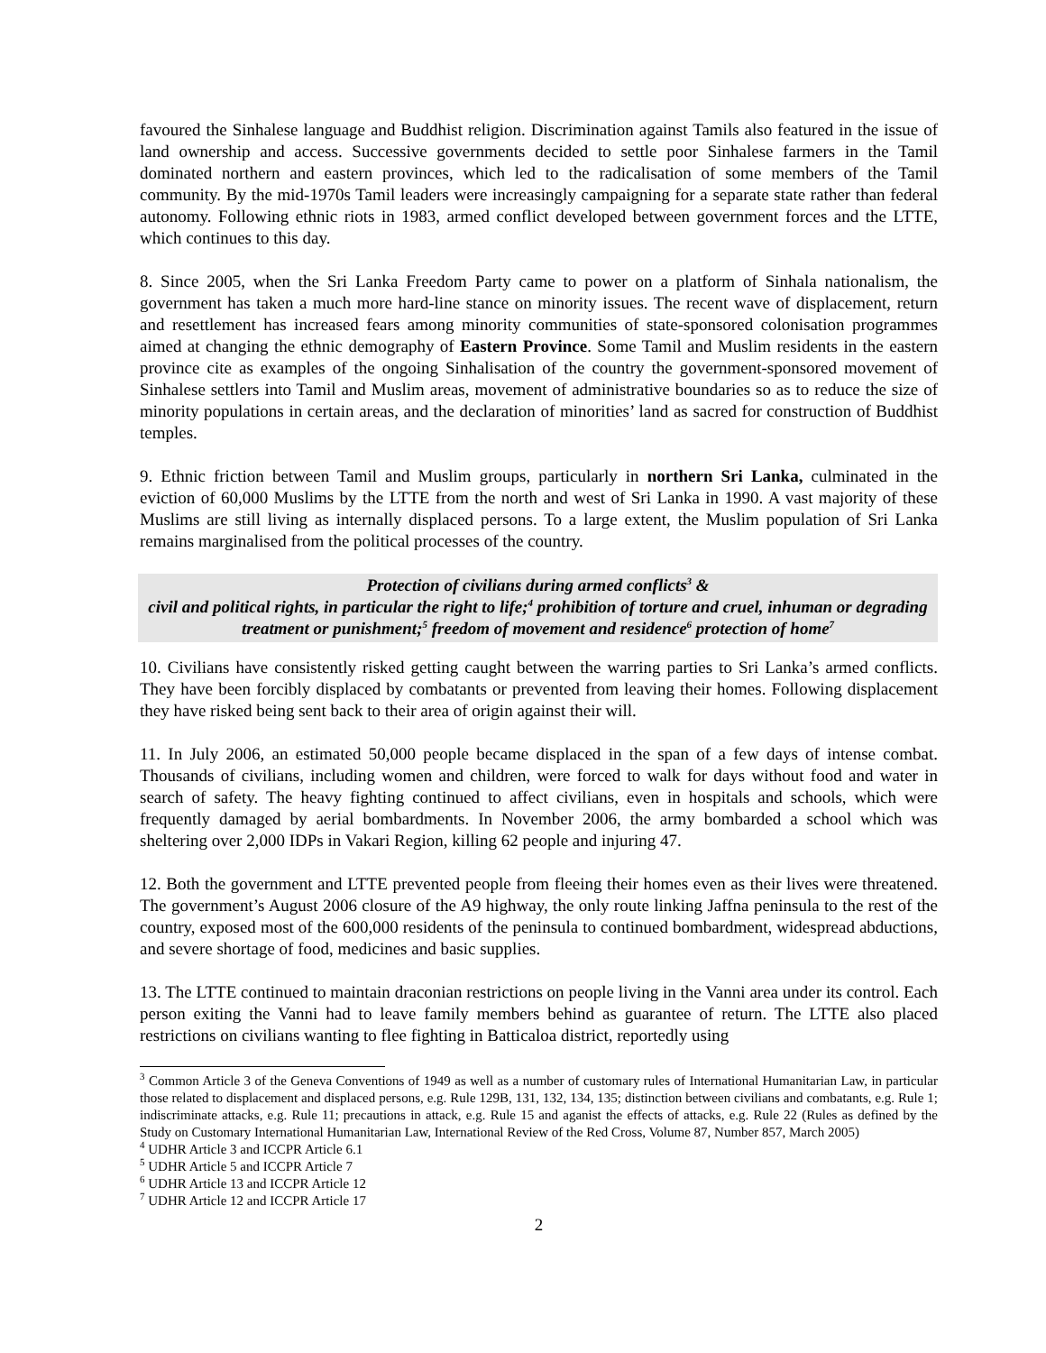favoured the Sinhalese language and Buddhist religion. Discrimination against Tamils also featured in the issue of land ownership and access. Successive governments decided to settle poor Sinhalese farmers in the Tamil dominated northern and eastern provinces, which led to the radicalisation of some members of the Tamil community. By the mid-1970s Tamil leaders were increasingly campaigning for a separate state rather than federal autonomy. Following ethnic riots in 1983, armed conflict developed between government forces and the LTTE, which continues to this day.
8. Since 2005, when the Sri Lanka Freedom Party came to power on a platform of Sinhala nationalism, the government has taken a much more hard-line stance on minority issues. The recent wave of displacement, return and resettlement has increased fears among minority communities of state-sponsored colonisation programmes aimed at changing the ethnic demography of Eastern Province. Some Tamil and Muslim residents in the eastern province cite as examples of the ongoing Sinhalisation of the country the government-sponsored movement of Sinhalese settlers into Tamil and Muslim areas, movement of administrative boundaries so as to reduce the size of minority populations in certain areas, and the declaration of minorities’ land as sacred for construction of Buddhist temples.
9. Ethnic friction between Tamil and Muslim groups, particularly in northern Sri Lanka, culminated in the eviction of 60,000 Muslims by the LTTE from the north and west of Sri Lanka in 1990. A vast majority of these Muslims are still living as internally displaced persons. To a large extent, the Muslim population of Sri Lanka remains marginalised from the political processes of the country.
Protection of civilians during armed conflicts<sup>3</sup> &
civil and political rights, in particular the right to life;<sup>4</sup> prohibition of torture and cruel, inhuman or degrading treatment or punishment;<sup>5</sup> freedom of movement and residence<sup>6</sup> protection of home<sup>7</sup>
10. Civilians have consistently risked getting caught between the warring parties to Sri Lanka’s armed conflicts. They have been forcibly displaced by combatants or prevented from leaving their homes. Following displacement they have risked being sent back to their area of origin against their will.
11. In July 2006, an estimated 50,000 people became displaced in the span of a few days of intense combat. Thousands of civilians, including women and children, were forced to walk for days without food and water in search of safety. The heavy fighting continued to affect civilians, even in hospitals and schools, which were frequently damaged by aerial bombardments. In November 2006, the army bombarded a school which was sheltering over 2,000 IDPs in Vakari Region, killing 62 people and injuring 47.
12. Both the government and LTTE prevented people from fleeing their homes even as their lives were threatened. The government’s August 2006 closure of the A9 highway, the only route linking Jaffna peninsula to the rest of the country, exposed most of the 600,000 residents of the peninsula to continued bombardment, widespread abductions, and severe shortage of food, medicines and basic supplies.
13. The LTTE continued to maintain draconian restrictions on people living in the Vanni area under its control. Each person exiting the Vanni had to leave family members behind as guarantee of return. The LTTE also placed restrictions on civilians wanting to flee fighting in Batticaloa district, reportedly using
<sup>3</sup> Common Article 3 of the Geneva Conventions of 1949 as well as a number of customary rules of International Humanitarian Law, in particular those related to displacement and displaced persons, e.g. Rule 129B, 131, 132, 134, 135; distinction between civilians and combatants, e.g. Rule 1; indiscriminate attacks, e.g. Rule 11; precautions in attack, e.g. Rule 15 and aganist the effects of attacks, e.g. Rule 22 (Rules as defined by the Study on Customary International Humanitarian Law, International Review of the Red Cross, Volume 87, Number 857, March 2005)
<sup>4</sup> UDHR Article 3 and ICCPR Article 6.1
<sup>5</sup> UDHR Article 5 and ICCPR Article 7
<sup>6</sup> UDHR Article 13 and ICCPR Article 12
<sup>7</sup> UDHR Article 12 and ICCPR Article 17
2